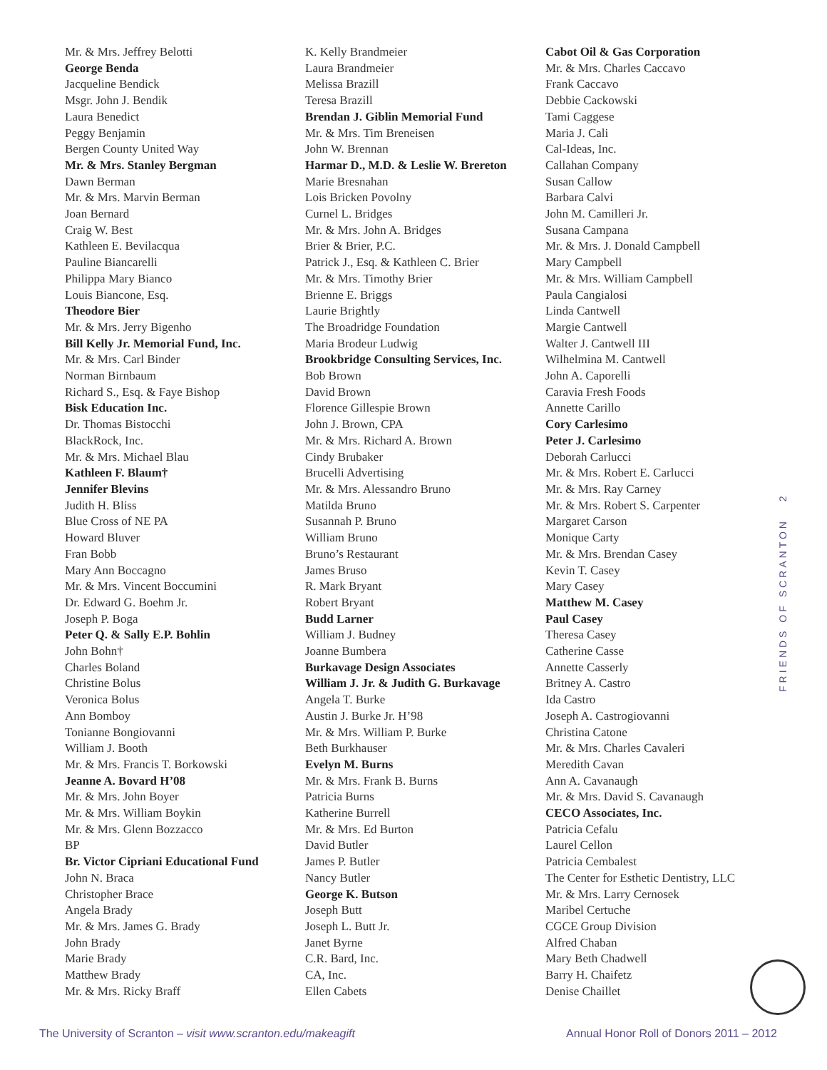Mr. & Mrs. Jeffrey Belotti
George Benda
Jacqueline Bendick
Msgr. John J. Bendik
Laura Benedict
Peggy Benjamin
Bergen County United Way
Mr. & Mrs. Stanley Bergman
Dawn Berman
Mr. & Mrs. Marvin Berman
Joan Bernard
Craig W. Best
Kathleen E. Bevilacqua
Pauline Biancarelli
Philippa Mary Bianco
Louis Biancone, Esq.
Theodore Bier
Mr. & Mrs. Jerry Bigenho
Bill Kelly Jr. Memorial Fund, Inc.
Mr. & Mrs. Carl Binder
Norman Birnbaum
Richard S., Esq. & Faye Bishop
Bisk Education Inc.
Dr. Thomas Bistocchi
BlackRock, Inc.
Mr. & Mrs. Michael Blau
Kathleen F. Blaum†
Jennifer Blevins
Judith H. Bliss
Blue Cross of NE PA
Howard Bluver
Fran Bobb
Mary Ann Boccagno
Mr. & Mrs. Vincent Boccumini
Dr. Edward G. Boehm Jr.
Joseph P. Boga
Peter Q. & Sally E.P. Bohlin
John Bohn†
Charles Boland
Christine Bolus
Veronica Bolus
Ann Bomboy
Tonianne Bongiovanni
William J. Booth
Mr. & Mrs. Francis T. Borkowski
Jeanne A. Bovard H’08
Mr. & Mrs. John Boyer
Mr. & Mrs. William Boykin
Mr. & Mrs. Glenn Bozzacco
BP
Br. Victor Cipriani Educational Fund
John N. Braca
Christopher Brace
Angela Brady
Mr. & Mrs. James G. Brady
John Brady
Marie Brady
Matthew Brady
Mr. & Mrs. Ricky Braff
K. Kelly Brandmeier
Laura Brandmeier
Melissa Brazill
Teresa Brazill
Brendan J. Giblin Memorial Fund
Mr. & Mrs. Tim Breneisen
John W. Brennan
Harmar D., M.D. & Leslie W. Brereton
Marie Bresnahan
Lois Bricken Povolny
Curnel L. Bridges
Mr. & Mrs. John A. Bridges
Brier & Brier, P.C.
Patrick J., Esq. & Kathleen C. Brier
Mr. & Mrs. Timothy Brier
Brienne E. Briggs
Laurie Brightly
The Broadridge Foundation
Maria Brodeur Ludwig
Brookbridge Consulting Services, Inc.
Bob Brown
David Brown
Florence Gillespie Brown
John J. Brown, CPA
Mr. & Mrs. Richard A. Brown
Cindy Brubaker
Brucelli Advertising
Mr. & Mrs. Alessandro Bruno
Matilda Bruno
Susannah P. Bruno
William Bruno
Bruno’s Restaurant
James Bruso
R. Mark Bryant
Robert Bryant
Budd Larner
William J. Budney
Joanne Bumbera
Burkavage Design Associates
William J. Jr. & Judith G. Burkavage
Angela T. Burke
Austin J. Burke Jr. H’98
Mr. & Mrs. William P. Burke
Beth Burkhauser
Evelyn M. Burns
Mr. & Mrs. Frank B. Burns
Patricia Burns
Katherine Burrell
Mr. & Mrs. Ed Burton
David Butler
James P. Butler
Nancy Butler
George K. Butson
Joseph Butt
Joseph L. Butt Jr.
Janet Byrne
C.R. Bard, Inc.
CA, Inc.
Ellen Cabets
Cabot Oil & Gas Corporation
Mr. & Mrs. Charles Caccavo
Frank Caccavo
Debbie Cackowski
Tami Caggese
Maria J. Cali
Cal-Ideas, Inc.
Callahan Company
Susan Callow
Barbara Calvi
John M. Camilleri Jr.
Susana Campana
Mr. & Mrs. J. Donald Campbell
Mary Campbell
Mr. & Mrs. William Campbell
Paula Cangialosi
Linda Cantwell
Margie Cantwell
Walter J. Cantwell III
Wilhelmina M. Cantwell
John A. Caporelli
Caravia Fresh Foods
Annette Carillo
Cory Carlesimo
Peter J. Carlesimo
Deborah Carlucci
Mr. & Mrs. Robert E. Carlucci
Mr. & Mrs. Ray Carney
Mr. & Mrs. Robert S. Carpenter
Margaret Carson
Monique Carty
Mr. & Mrs. Brendan Casey
Kevin T. Casey
Mary Casey
Matthew M. Casey
Paul Casey
Theresa Casey
Catherine Casse
Annette Casserly
Britney A. Castro
Ida Castro
Joseph A. Castrogiovanni
Christina Catone
Mr. & Mrs. Charles Cavaleri
Meredith Cavan
Ann A. Cavanaugh
Mr. & Mrs. David S. Cavanaugh
CECO Associates, Inc.
Patricia Cefalu
Laurel Cellon
Patricia Cembalest
The Center for Esthetic Dentistry, LLC
Mr. & Mrs. Larry Cernosek
Maribel Certuche
CGCE Group Division
Alfred Chaban
Mary Beth Chadwell
Barry H. Chaifetz
Denise Chaillet
FRIENDS OF SCRANTON 2
The University of Scranton – visit www.scranton.edu/makeagift Annual Honor Roll of Donors 2011 – 2012